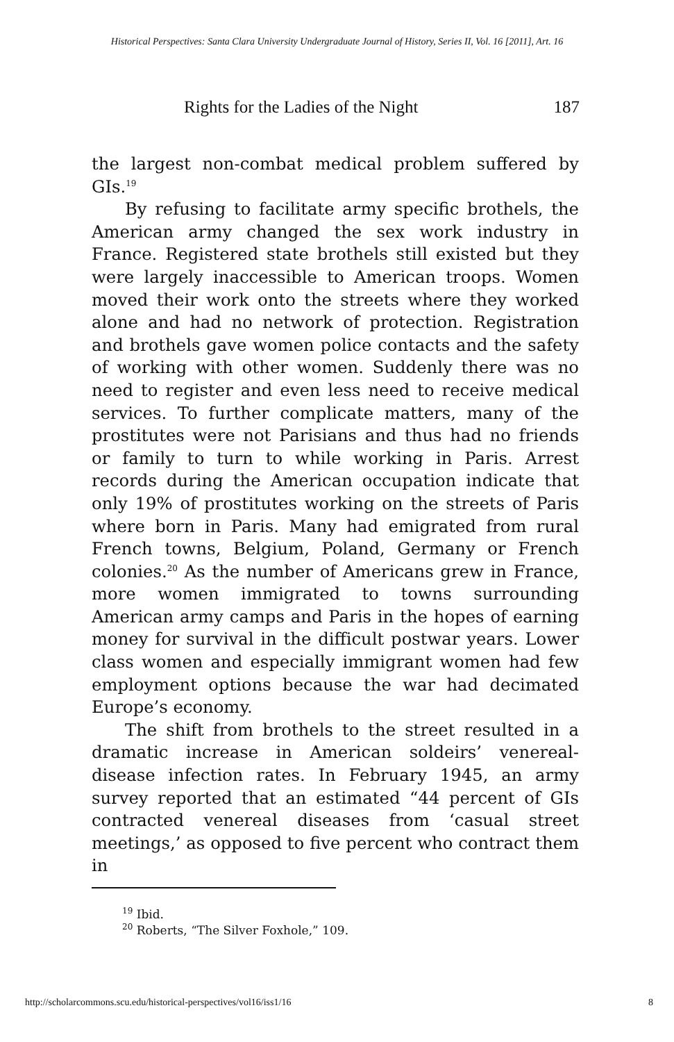Historical Perspectives: Santa Clara University Undergraduate Journal of History, Series II, Vol. 16 [2011], Art. 16
Rights for the Ladies of the Night 187
the largest non-combat medical problem suffered by GIs.<sup>19</sup>
By refusing to facilitate army specific brothels, the American army changed the sex work industry in France. Registered state brothels still existed but they were largely inaccessible to American troops. Women moved their work onto the streets where they worked alone and had no network of protection. Registration and brothels gave women police contacts and the safety of working with other women. Suddenly there was no need to register and even less need to receive medical services. To further complicate matters, many of the prostitutes were not Parisians and thus had no friends or family to turn to while working in Paris. Arrest records during the American occupation indicate that only 19% of prostitutes working on the streets of Paris where born in Paris. Many had emigrated from rural French towns, Belgium, Poland, Germany or French colonies.<sup>20</sup> As the number of Americans grew in France, more women immigrated to towns surrounding American army camps and Paris in the hopes of earning money for survival in the difficult postwar years. Lower class women and especially immigrant women had few employment options because the war had decimated Europe’s economy.
The shift from brothels to the street resulted in a dramatic increase in American soldeirs’ venereal-disease infection rates. In February 1945, an army survey reported that an estimated “44 percent of GIs contracted venereal diseases from ‘casual street meetings,’ as opposed to five percent who contract them in
<sup>19</sup> Ibid.
<sup>20</sup> Roberts, “The Silver Foxhole,” 109.
http://scholarcommons.scu.edu/historical-perspectives/vol16/iss1/16 8